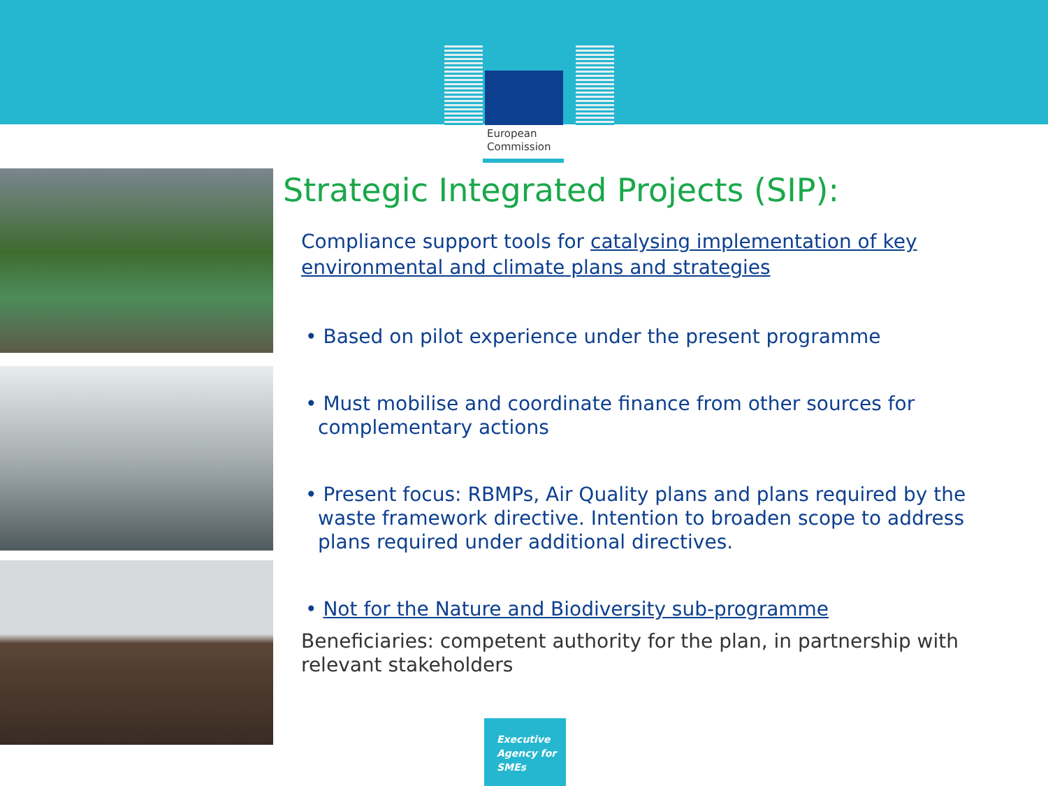European
Commission
Strategic Integrated Projects (SIP):
Compliance support tools for catalysing implementation of key environmental and climate plans and strategies
• Based on pilot experience under the present programme
• Must mobilise and coordinate finance from other sources for complementary actions
• Present focus: RBMPs, Air Quality plans and plans required by the waste framework directive. Intention to broaden scope to address plans required under additional directives.
• Not for the Nature and Biodiversity sub-programme
Beneficiaries: competent authority for the plan, in partnership with relevant stakeholders
Executive
Agency for
SMEs